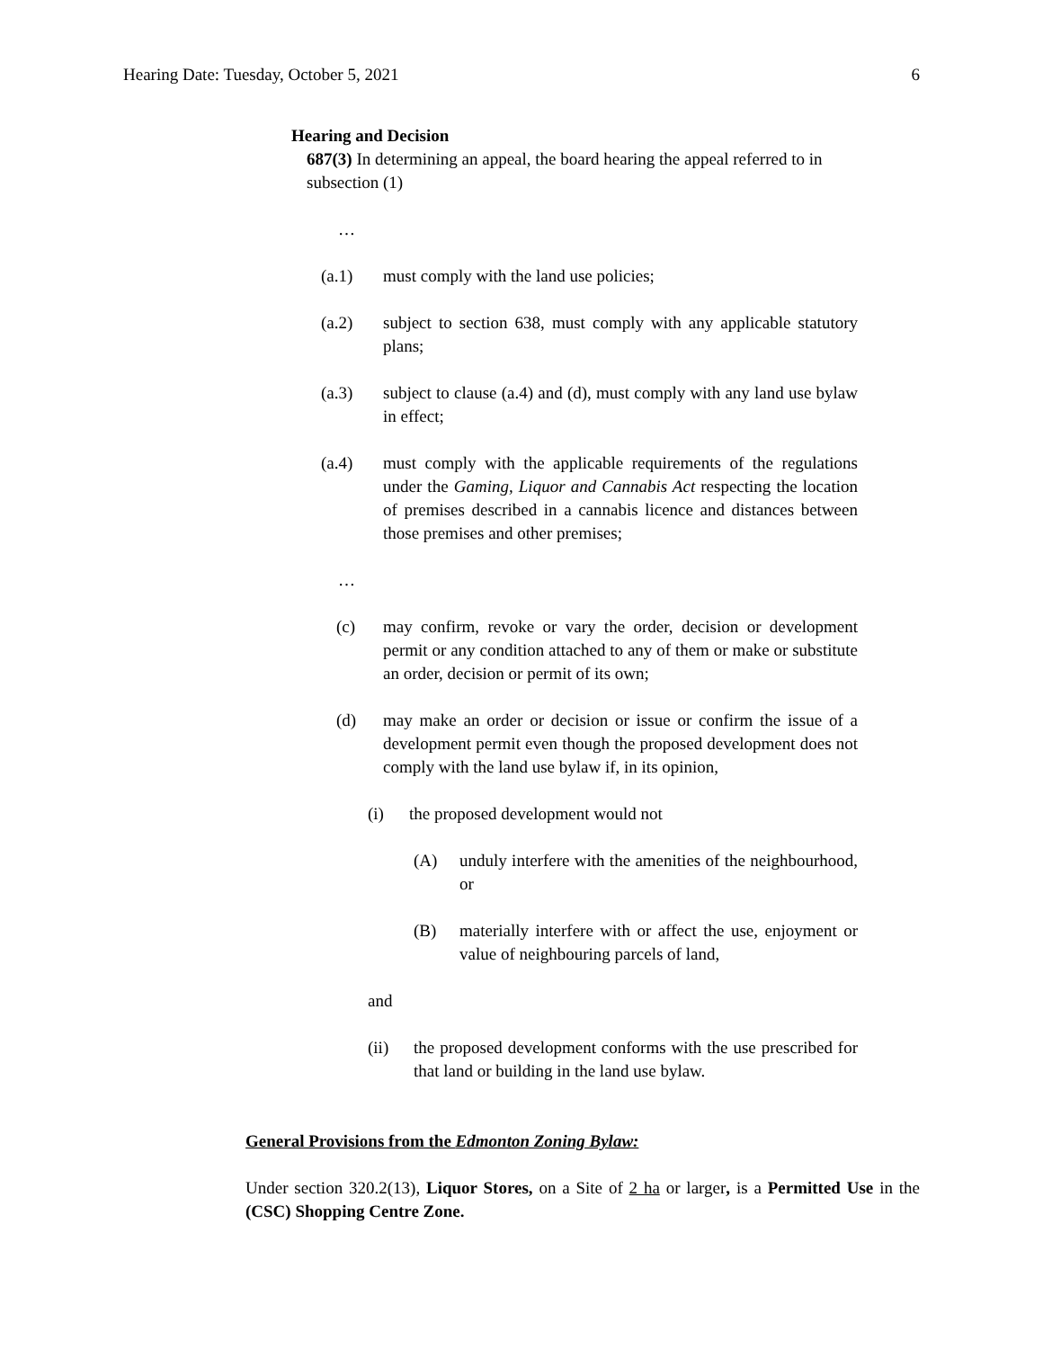Hearing Date: Tuesday, October 5, 2021 6
Hearing and Decision
687(3) In determining an appeal, the board hearing the appeal referred to in subsection (1)
…
(a.1) must comply with the land use policies;
(a.2) subject to section 638, must comply with any applicable statutory plans;
(a.3) subject to clause (a.4) and (d), must comply with any land use bylaw in effect;
(a.4) must comply with the applicable requirements of the regulations under the Gaming, Liquor and Cannabis Act respecting the location of premises described in a cannabis licence and distances between those premises and other premises;
…
(c) may confirm, revoke or vary the order, decision or development permit or any condition attached to any of them or make or substitute an order, decision or permit of its own;
(d) may make an order or decision or issue or confirm the issue of a development permit even though the proposed development does not comply with the land use bylaw if, in its opinion,
(i) the proposed development would not
(A) unduly interfere with the amenities of the neighbourhood, or
(B) materially interfere with or affect the use, enjoyment or value of neighbouring parcels of land,
and
(ii) the proposed development conforms with the use prescribed for that land or building in the land use bylaw.
General Provisions from the Edmonton Zoning Bylaw:
Under section 320.2(13), Liquor Stores, on a Site of 2 ha or larger, is a Permitted Use in the (CSC) Shopping Centre Zone.